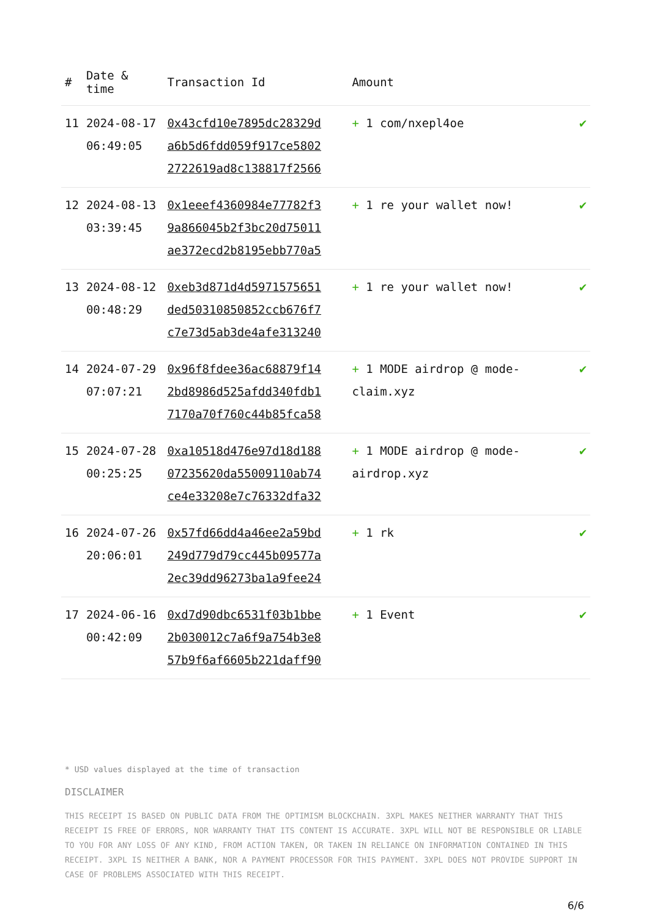| # | Date & time | Transaction Id | Amount | |
| --- | --- | --- | --- | --- |
| 11 | 2024-08-17 06:49:05 | 0x43cfd10e7895dc28329d a6b5d6fdd059f917ce5802 2722619ad8c138817f2566 | + 1 com/nxepl4oe | ✔ |
| 12 | 2024-08-13 03:39:45 | 0x1eeef4360984e77782f3 9a866045b2f3bc20d75011 ae372ecd2b8195ebb770a5 | + 1 re your wallet now! | ✔ |
| 13 | 2024-08-12 00:48:29 | 0xeb3d871d4d5971575651 ded50310850852ccb676f7 c7e73d5ab3de4afe313240 | + 1 re your wallet now! | ✔ |
| 14 | 2024-07-29 07:07:21 | 0x96f8fdee36ac68879f14 2bd8986d525afdd340fdb1 7170a70f760c44b85fca58 | + 1 MODE airdrop @ mode-claim.xyz | ✔ |
| 15 | 2024-07-28 00:25:25 | 0xa10518d476e97d18d188 07235620da55009110ab74 ce4e33208e7c76332dfa32 | + 1 MODE airdrop @ mode-airdrop.xyz | ✔ |
| 16 | 2024-07-26 20:06:01 | 0x57fd66dd4a46ee2a59bd 249d779d79cc445b09577a 2ec39dd96273ba1a9fee24 | + 1 rk | ✔ |
| 17 | 2024-06-16 00:42:09 | 0xd7d90dbc6531f03b1bbe 2b030012c7a6f9a754b3e8 57b9f6af6605b221daff90 | + 1 Event | ✔ |
* USD values displayed at the time of transaction
DISCLAIMER
THIS RECEIPT IS BASED ON PUBLIC DATA FROM THE OPTIMISM BLOCKCHAIN. 3XPL MAKES NEITHER WARRANTY THAT THIS RECEIPT IS FREE OF ERRORS, NOR WARRANTY THAT ITS CONTENT IS ACCURATE. 3XPL WILL NOT BE RESPONSIBLE OR LIABLE TO YOU FOR ANY LOSS OF ANY KIND, FROM ACTION TAKEN, OR TAKEN IN RELIANCE ON INFORMATION CONTAINED IN THIS RECEIPT. 3XPL IS NEITHER A BANK, NOR A PAYMENT PROCESSOR FOR THIS PAYMENT. 3XPL DOES NOT PROVIDE SUPPORT IN CASE OF PROBLEMS ASSOCIATED WITH THIS RECEIPT.
6/6